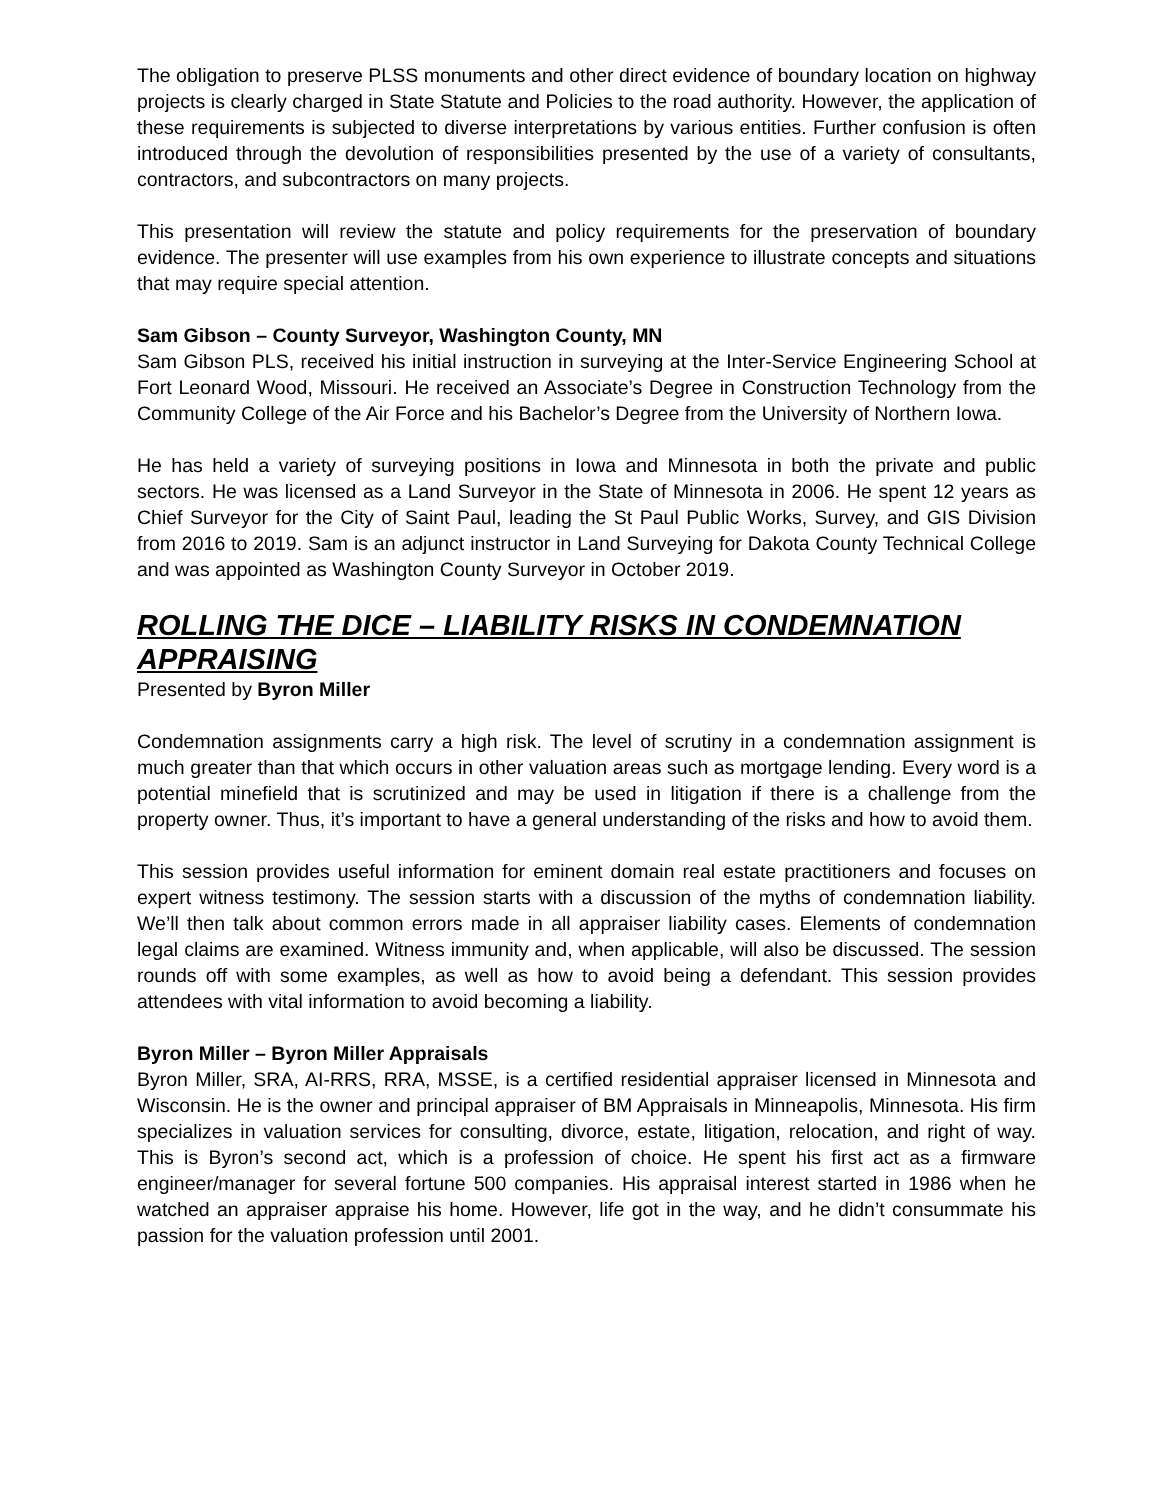The obligation to preserve PLSS monuments and other direct evidence of boundary location on highway projects is clearly charged in State Statute and Policies to the road authority. However, the application of these requirements is subjected to diverse interpretations by various entities. Further confusion is often introduced through the devolution of responsibilities presented by the use of a variety of consultants, contractors, and subcontractors on many projects.
This presentation will review the statute and policy requirements for the preservation of boundary evidence. The presenter will use examples from his own experience to illustrate concepts and situations that may require special attention.
Sam Gibson – County Surveyor, Washington County, MN
Sam Gibson PLS, received his initial instruction in surveying at the Inter-Service Engineering School at Fort Leonard Wood, Missouri. He received an Associate’s Degree in Construction Technology from the Community College of the Air Force and his Bachelor’s Degree from the University of Northern Iowa.
He has held a variety of surveying positions in Iowa and Minnesota in both the private and public sectors. He was licensed as a Land Surveyor in the State of Minnesota in 2006. He spent 12 years as Chief Surveyor for the City of Saint Paul, leading the St Paul Public Works, Survey, and GIS Division from 2016 to 2019. Sam is an adjunct instructor in Land Surveying for Dakota County Technical College and was appointed as Washington County Surveyor in October 2019.
ROLLING THE DICE – LIABILITY RISKS IN CONDEMNATION APPRAISING
Presented by Byron Miller
Condemnation assignments carry a high risk. The level of scrutiny in a condemnation assignment is much greater than that which occurs in other valuation areas such as mortgage lending. Every word is a potential minefield that is scrutinized and may be used in litigation if there is a challenge from the property owner. Thus, it’s important to have a general understanding of the risks and how to avoid them.
This session provides useful information for eminent domain real estate practitioners and focuses on expert witness testimony. The session starts with a discussion of the myths of condemnation liability. We’ll then talk about common errors made in all appraiser liability cases. Elements of condemnation legal claims are examined. Witness immunity and, when applicable, will also be discussed. The session rounds off with some examples, as well as how to avoid being a defendant. This session provides attendees with vital information to avoid becoming a liability.
Byron Miller – Byron Miller Appraisals
Byron Miller, SRA, AI-RRS, RRA, MSSE, is a certified residential appraiser licensed in Minnesota and Wisconsin. He is the owner and principal appraiser of BM Appraisals in Minneapolis, Minnesota. His firm specializes in valuation services for consulting, divorce, estate, litigation, relocation, and right of way. This is Byron’s second act, which is a profession of choice. He spent his first act as a firmware engineer/manager for several fortune 500 companies. His appraisal interest started in 1986 when he watched an appraiser appraise his home. However, life got in the way, and he didn’t consummate his passion for the valuation profession until 2001.